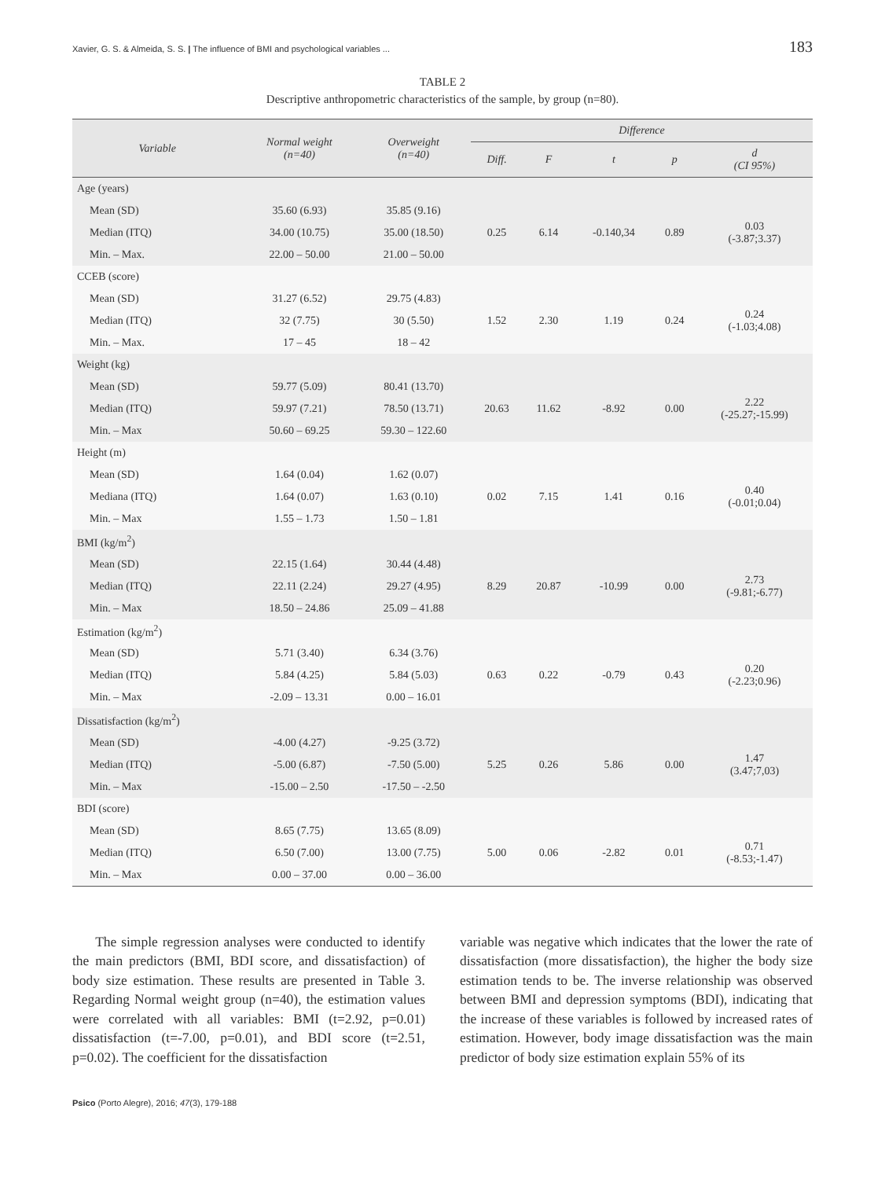Xavier, G. S. & Almeida, S. S. | The influence of BMI and psychological variables ... 183
TABLE 2
Descriptive anthropometric characteristics of the sample, by group (n=80).
| Variable | Normal weight (n=40) | Overweight (n=40) | Difference | | | | |
| --- | --- | --- | --- | --- | --- | --- | --- |
| | | | Diff. | F | t | p | d (CI 95%) |
| Age (years) | | | | | | | |
| Mean (SD) | 35.60 (6.93) | 35.85 (9.16) | 0.25 | 6.14 | -0.140,34 | 0.89 | 0.03 (-3.87;3.37) |
| Median (ITQ) | 34.00 (10.75) | 35.00 (18.50) | | | | | |
| Min. – Max. | 22.00 – 50.00 | 21.00 – 50.00 | | | | | |
| CCEB (score) | | | | | | | |
| Mean (SD) | 31.27 (6.52) | 29.75 (4.83) | 1.52 | 2.30 | 1.19 | 0.24 | 0.24 (-1.03;4.08) |
| Median (ITQ) | 32 (7.75) | 30 (5.50) | | | | | |
| Min. – Max. | 17 – 45 | 18 – 42 | | | | | |
| Weight (kg) | | | | | | | |
| Mean (SD) | 59.77 (5.09) | 80.41 (13.70) | 20.63 | 11.62 | -8.92 | 0.00 | 2.22 (-25.27;-15.99) |
| Median (ITQ) | 59.97 (7.21) | 78.50 (13.71) | | | | | |
| Min. – Max | 50.60 – 69.25 | 59.30 – 122.60 | | | | | |
| Height (m) | | | | | | | |
| Mean (SD) | 1.64 (0.04) | 1.62 (0.07) | 0.02 | 7.15 | 1.41 | 0.16 | 0.40 (-0.01;0.04) |
| Mediana (ITQ) | 1.64 (0.07) | 1.63 (0.10) | | | | | |
| Min. – Max | 1.55 – 1.73 | 1.50 – 1.81 | | | | | |
| BMI (kg/m<sup>2</sup>) | | | | | | | |
| Mean (SD) | 22.15 (1.64) | 30.44 (4.48) | 8.29 | 20.87 | -10.99 | 0.00 | 2.73 (-9.81;-6.77) |
| Median (ITQ) | 22.11 (2.24) | 29.27 (4.95) | | | | | |
| Min. – Max | 18.50 – 24.86 | 25.09 – 41.88 | | | | | |
| Estimation (kg/m<sup>2</sup>) | | | | | | | |
| Mean (SD) | 5.71 (3.40) | 6.34 (3.76) | 0.63 | 0.22 | -0.79 | 0.43 | 0.20 (-2.23;0.96) |
| Median (ITQ) | 5.84 (4.25) | 5.84 (5.03) | | | | | |
| Min. – Max | -2.09 – 13.31 | 0.00 – 16.01 | | | | | |
| Dissatisfaction (kg/m<sup>2</sup>) | | | | | | | |
| Mean (SD) | -4.00 (4.27) | -9.25 (3.72) | 5.25 | 0.26 | 5.86 | 0.00 | 1.47 (3.47;7,03) |
| Median (ITQ) | -5.00 (6.87) | -7.50 (5.00) | | | | | |
| Min. – Max | -15.00 – 2.50 | -17.50 – -2.50 | | | | | |
| BDI (score) | | | | | | | |
| Mean (SD) | 8.65 (7.75) | 13.65 (8.09) | 5.00 | 0.06 | -2.82 | 0.01 | 0.71 (-8.53;-1.47) |
| Median (ITQ) | 6.50 (7.00) | 13.00 (7.75) | | | | | |
| Min. – Max | 0.00 – 37.00 | 0.00 – 36.00 | | | | | |
The simple regression analyses were conducted to identify the main predictors (BMI, BDI score, and dissatisfaction) of body size estimation. These results are presented in Table 3. Regarding Normal weight group (n=40), the estimation values were correlated with all variables: BMI (t=2.92, p=0.01) dissatisfaction (t=-7.00, p=0.01), and BDI score (t=2.51, p=0.02). The coefficient for the dissatisfaction
variable was negative which indicates that the lower the rate of dissatisfaction (more dissatisfaction), the higher the body size estimation tends to be. The inverse relationship was observed between BMI and depression symptoms (BDI), indicating that the increase of these variables is followed by increased rates of estimation. However, body image dissatisfaction was the main predictor of body size estimation explain 55% of its
Psico (Porto Alegre), 2016; 47(3), 179-188